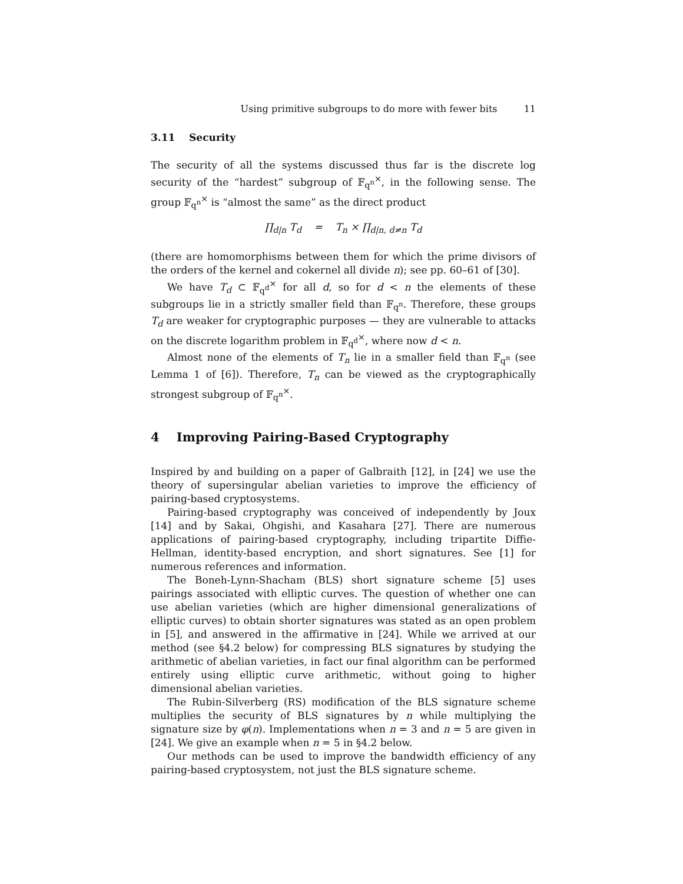Using primitive subgroups to do more with fewer bits 11
3.11 Security
The security of all the systems discussed thus far is the discrete log security of the “hardest” subgroup of 𝔽<sub>q<sup>n</sup></sub><sup>×</sup>, in the following sense. The group 𝔽<sub>q<sup>n</sup></sub><sup>×</sup> is “almost the same” as the direct product
∏<sub>d|n</sub> T<sub>d</sub> = T<sub>n</sub> × ∏<sub>d|n, d≠n</sub> T<sub>d</sub>
(there are homomorphisms between them for which the prime divisors of the orders of the kernel and cokernel all divide n); see pp. 60–61 of [30].
We have T<sub>d</sub> ⊂ 𝔽<sub>q<sup>d</sup></sub><sup>×</sup> for all d, so for d < n the elements of these subgroups lie in a strictly smaller field than 𝔽<sub>q<sup>n</sup></sub>. Therefore, these groups T<sub>d</sub> are weaker for cryptographic purposes — they are vulnerable to attacks on the discrete logarithm problem in 𝔽<sub>q<sup>d</sup></sub><sup>×</sup>, where now d < n.
Almost none of the elements of T<sub>n</sub> lie in a smaller field than 𝔽<sub>q<sup>n</sup></sub> (see Lemma 1 of [6]). Therefore, T<sub>n</sub> can be viewed as the cryptographically strongest subgroup of 𝔽<sub>q<sup>n</sup></sub><sup>×</sup>.
4 Improving Pairing-Based Cryptography
Inspired by and building on a paper of Galbraith [12], in [24] we use the theory of supersingular abelian varieties to improve the efficiency of pairing-based cryptosystems.
Pairing-based cryptography was conceived of independently by Joux [14] and by Sakai, Ohgishi, and Kasahara [27]. There are numerous applications of pairing-based cryptography, including tripartite Diffie-Hellman, identity-based encryption, and short signatures. See [1] for numerous references and information.
The Boneh-Lynn-Shacham (BLS) short signature scheme [5] uses pairings associated with elliptic curves. The question of whether one can use abelian varieties (which are higher dimensional generalizations of elliptic curves) to obtain shorter signatures was stated as an open problem in [5], and answered in the affirmative in [24]. While we arrived at our method (see §4.2 below) for compressing BLS signatures by studying the arithmetic of abelian varieties, in fact our final algorithm can be performed entirely using elliptic curve arithmetic, without going to higher dimensional abelian varieties.
The Rubin-Silverberg (RS) modification of the BLS signature scheme multiplies the security of BLS signatures by n while multiplying the signature size by φ(n). Implementations when n = 3 and n = 5 are given in [24]. We give an example when n = 5 in §4.2 below.
Our methods can be used to improve the bandwidth efficiency of any pairing-based cryptosystem, not just the BLS signature scheme.